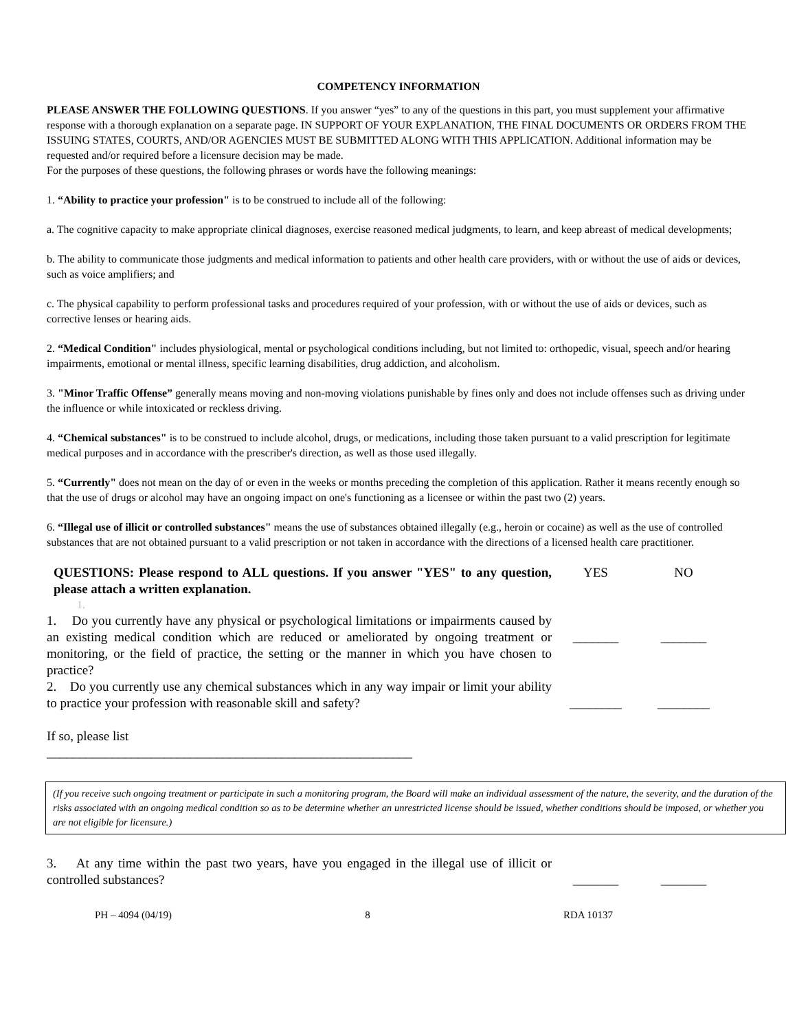COMPETENCY INFORMATION
PLEASE ANSWER THE FOLLOWING QUESTIONS. If you answer “yes” to any of the questions in this part, you must supplement your affirmative response with a thorough explanation on a separate page. IN SUPPORT OF YOUR EXPLANATION, THE FINAL DOCUMENTS OR ORDERS FROM THE ISSUING STATES, COURTS, AND/OR AGENCIES MUST BE SUBMITTED ALONG WITH THIS APPLICATION. Additional information may be requested and/or required before a licensure decision may be made.
For the purposes of these questions, the following phrases or words have the following meanings:
1. “Ability to practice your profession" is to be construed to include all of the following:
a. The cognitive capacity to make appropriate clinical diagnoses, exercise reasoned medical judgments, to learn, and keep abreast of medical developments;
b. The ability to communicate those judgments and medical information to patients and other health care providers, with or without the use of aids or devices, such as voice amplifiers; and
c. The physical capability to perform professional tasks and procedures required of your profession, with or without the use of aids or devices, such as corrective lenses or hearing aids.
2. “Medical Condition" includes physiological, mental or psychological conditions including, but not limited to: orthopedic, visual, speech and/or hearing impairments, emotional or mental illness, specific learning disabilities, drug addiction, and alcoholism.
3. "Minor Traffic Offense” generally means moving and non-moving violations punishable by fines only and does not include offenses such as driving under the influence or while intoxicated or reckless driving.
4. “Chemical substances" is to be construed to include alcohol, drugs, or medications, including those taken pursuant to a valid prescription for legitimate medical purposes and in accordance with the prescriber's direction, as well as those used illegally.
5. “Currently" does not mean on the day of or even in the weeks or months preceding the completion of this application. Rather it means recently enough so that the use of drugs or alcohol may have an ongoing impact on one's functioning as a licensee or within the past two (2) years.
6. “Illegal use of illicit or controlled substances" means the use of substances obtained illegally (e.g., heroin or cocaine) as well as the use of controlled substances that are not obtained pursuant to a valid prescription or not taken in accordance with the directions of a licensed health care practitioner.
QUESTIONS: Please respond to ALL questions. If you answer "YES" to any question, please attach a written explanation.
YES NO
1.
1. Do you currently have any physical or psychological limitations or impairments caused by an existing medical condition which are reduced or ameliorated by ongoing treatment or monitoring, or the field of practice, the setting or the manner in which you have chosen to practice?
_______ _______
2. Do you currently use any chemical substances which in any way impair or limit your ability to practice your profession with reasonable skill and safety?
If so, please list
________________________________________________________
________ ________
(If you receive such ongoing treatment or participate in such a monitoring program, the Board will make an individual assessment of the nature, the severity, and the duration of the risks associated with an ongoing medical condition so as to be determine whether an unrestricted license should be issued, whether conditions should be imposed, or whether you are not eligible for licensure.)
3. At any time within the past two years, have you engaged in the illegal use of illicit or controlled substances?
_______ _______
PH – 4094 (04/19) 8 RDA 10137